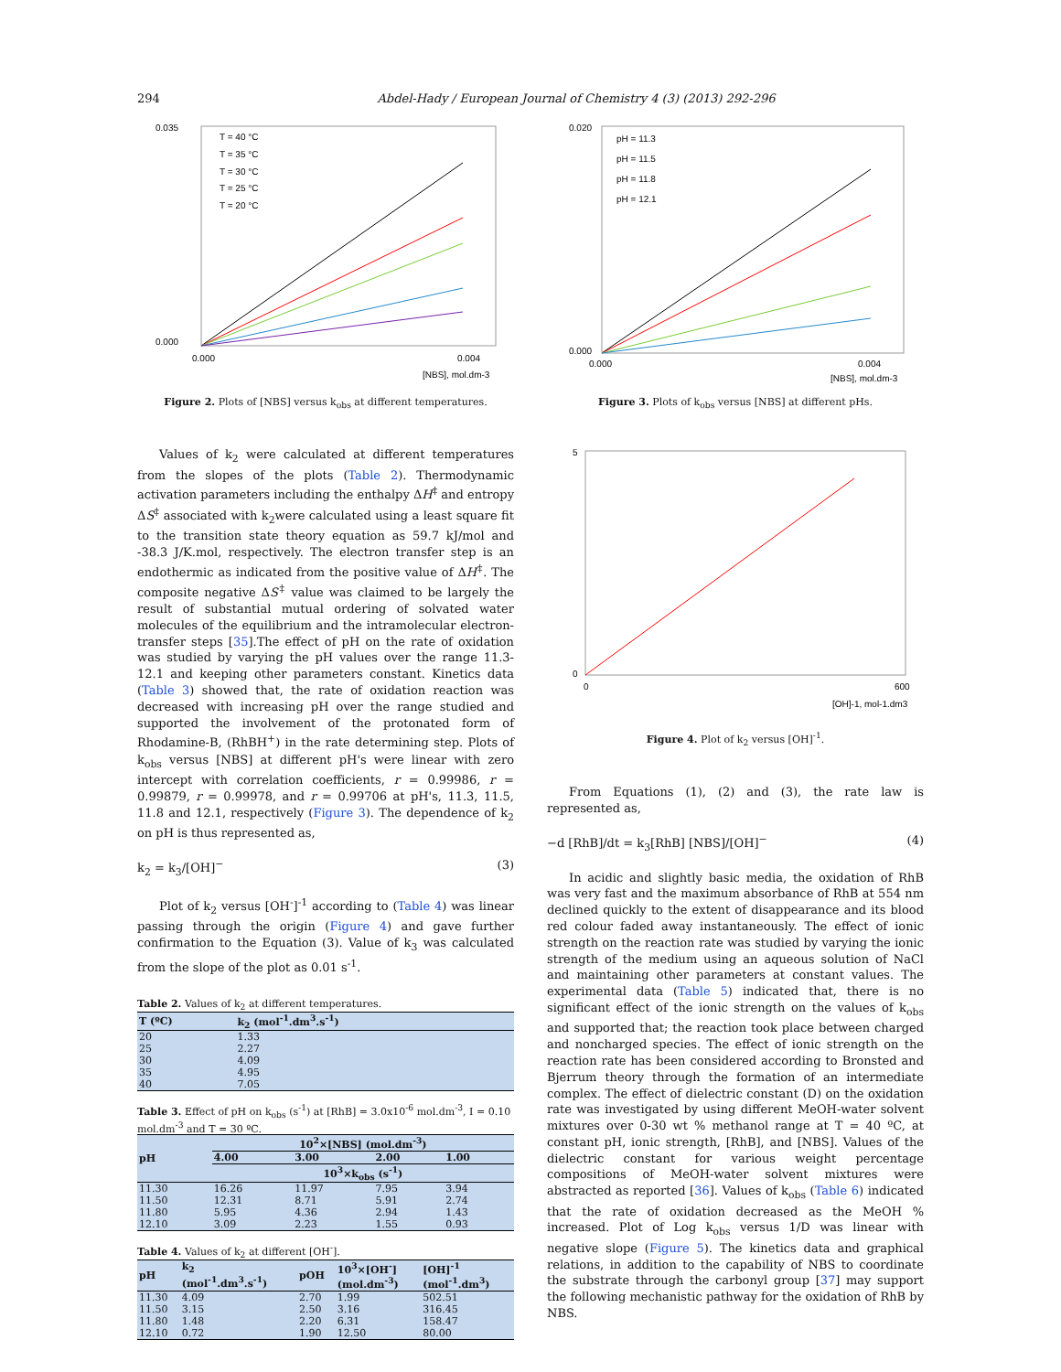294 Abdel-Hady / European Journal of Chemistry 4 (3) (2013) 292-296
0.035
0.000
0.000
0.004
[NBS], mol.dm-3
T = 40 °C
T = 35 °C
T = 30 °C
T = 25 °C
T = 20 °C
Figure 2. Plots of [NBS] versus k<sub>obs</sub> at different temperatures.
Values of k<sub>2</sub> were calculated at different temperatures from the slopes of the plots (Table 2). Thermodynamic activation parameters including the enthalpy ΔH<sup>‡</sup> and entropy ΔS<sup>‡</sup> associated with k<sub>2</sub>were calculated using a least square fit to the transition state theory equation as 59.7 kJ/mol and -38.3 J/K.mol, respectively. The electron transfer step is an endothermic as indicated from the positive value of ΔH<sup>‡</sup>. The composite negative ΔS<sup>‡</sup> value was claimed to be largely the result of substantial mutual ordering of solvated water molecules of the equilibrium and the intramolecular electron-transfer steps [35].The effect of pH on the rate of oxidation was studied by varying the pH values over the range 11.3-12.1 and keeping other parameters constant. Kinetics data (Table 3) showed that, the rate of oxidation reaction was decreased with increasing pH over the range studied and supported the involvement of the protonated form of Rhodamine-B, (RhBH<sup>+</sup>) in the rate determining step. Plots of k<sub>obs</sub> versus [NBS] at different pH's were linear with zero intercept with correlation coefficients, r = 0.99986, r = 0.99879, r = 0.99978, and r = 0.99706 at pH's, 11.3, 11.5, 11.8 and 12.1, respectively (Figure 3). The dependence of k<sub>2</sub> on pH is thus represented as,
k<sub>2</sub> = k<sub>3</sub>/[OH]<sup>−</sup> (3)
Plot of k<sub>2</sub> versus [OH<sup>-</sup>]<sup>-1</sup> according to (Table 4) was linear passing through the origin (Figure 4) and gave further confirmation to the Equation (3). Value of k<sub>3</sub> was calculated from the slope of the plot as 0.01 s<sup>-1</sup>.
Table 2. Values of k<sub>2</sub> at different temperatures.
| T (ºC) | k<sub>2</sub> (mol<sup>-1</sup>.dm<sup>3</sup>.s<sup>-1</sup>) |
| --- | --- |
| 20 | 1.33 |
| 25 | 2.27 |
| 30 | 4.09 |
| 35 | 4.95 |
| 40 | 7.05 |
Table 3. Effect of pH on k<sub>obs</sub> (s<sup>-1</sup>) at [RhB] = 3.0x10<sup>-6</sup> mol.dm<sup>-3</sup>, I = 0.10 mol.dm<sup>-3</sup> and T = 30 ºC.
| pH | 10<sup>2</sup>×[NBS] (mol.dm<sup>-3</sup>) | | | |
| --- | --- | --- | --- | --- |
| | 4.00 | 3.00 | 2.00 | 1.00 |
| | 10<sup>3</sup>×k<sub>obs</sub> (s<sup>-1</sup>) | | | |
| 11.30 | 16.26 | 11.97 | 7.95 | 3.94 |
| 11.50 | 12.31 | 8.71 | 5.91 | 2.74 |
| 11.80 | 5.95 | 4.36 | 2.94 | 1.43 |
| 12.10 | 3.09 | 2.23 | 1.55 | 0.93 |
Table 4. Values of k<sub>2</sub> at different [OH<sup>-</sup>].
| pH | k<sub>2</sub> (mol<sup>-1</sup>.dm<sup>3</sup>.s<sup>-1</sup>) | pOH | 10<sup>3</sup>×[OH<sup>-</sup>] (mol.dm<sup>-3</sup>) | [OH]<sup>-1</sup> (mol<sup>-1</sup>.dm<sup>3</sup>) |
| --- | --- | --- | --- | --- |
| 11.30 | 4.09 | 2.70 | 1.99 | 502.51 |
| 11.50 | 3.15 | 2.50 | 3.16 | 316.45 |
| 11.80 | 1.48 | 2.20 | 6.31 | 158.47 |
| 12.10 | 0.72 | 1.90 | 12.50 | 80.00 |
0.020
0.000
0.000
0.004
[NBS], mol.dm-3
pH = 11.3
pH = 11.5
pH = 11.8
pH = 12.1
Figure 3. Plots of k<sub>obs</sub> versus [NBS] at different pHs.
5
0
0
600
[OH]-1, mol-1.dm3
Figure 4. Plot of k<sub>2</sub> versus [OH]<sup>-1</sup>.
From Equations (1), (2) and (3), the rate law is represented as,
−d [RhB]/dt = k<sub>3</sub>[RhB] [NBS]/[OH]<sup>−</sup> (4)
In acidic and slightly basic media, the oxidation of RhB was very fast and the maximum absorbance of RhB at 554 nm declined quickly to the extent of disappearance and its blood red colour faded away instantaneously. The effect of ionic strength on the reaction rate was studied by varying the ionic strength of the medium using an aqueous solution of NaCl and maintaining other parameters at constant values. The experimental data (Table 5) indicated that, there is no significant effect of the ionic strength on the values of k<sub>obs</sub> and supported that; the reaction took place between charged and noncharged species. The effect of ionic strength on the reaction rate has been considered according to Bronsted and Bjerrum theory through the formation of an intermediate complex. The effect of dielectric constant (D) on the oxidation rate was investigated by using different MeOH-water solvent mixtures over 0-30 wt % methanol range at T = 40 ºC, at constant pH, ionic strength, [RhB], and [NBS]. Values of the dielectric constant for various weight percentage compositions of MeOH-water solvent mixtures were abstracted as reported [36]. Values of k<sub>obs</sub> (Table 6) indicated that the rate of oxidation decreased as the MeOH % increased. Plot of Log k<sub>obs</sub> versus 1/D was linear with negative slope (Figure 5). The kinetics data and graphical relations, in addition to the capability of NBS to coordinate the substrate through the carbonyl group [37] may support the following mechanistic pathway for the oxidation of RhB by NBS.